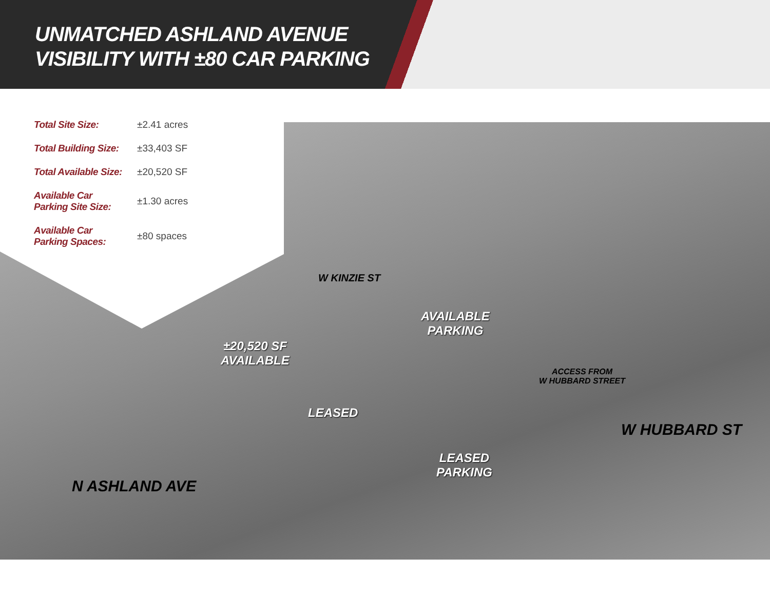UNMATCHED ASHLAND AVENUE
VISIBILITY WITH ±80 CAR PARKING
| Total Site Size: | ±2.41 acres |
| Total Building Size: | ±33,403 SF |
| Total Available Size: | ±20,520 SF |
| Available Car Parking Site Size: | ±1.30 acres |
| Available Car Parking Spaces: | ±80 spaces |
W KINZIE ST
AVAILABLE
PARKING
±20,520 SF
AVAILABLE
LEASED
ACCESS FROM
W HUBBARD STREET
LEASED
PARKING
N ASHLAND AVE
W HUBBARD ST